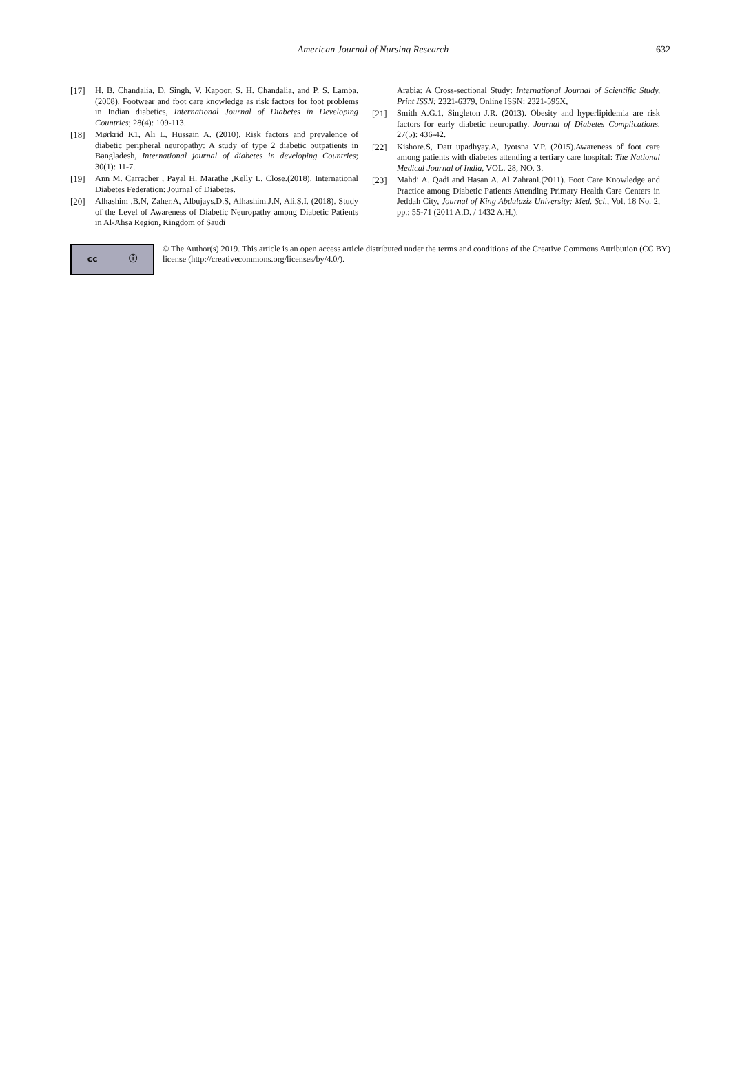American Journal of Nursing Research 632
[17] H. B. Chandalia, D. Singh, V. Kapoor, S. H. Chandalia, and P. S. Lamba. (2008). Footwear and foot care knowledge as risk factors for foot problems in Indian diabetics, International Journal of Diabetes in Developing Countries; 28(4): 109-113.
[18] Mørkrid K1, Ali L, Hussain A. (2010). Risk factors and prevalence of diabetic peripheral neuropathy: A study of type 2 diabetic outpatients in Bangladesh, International journal of diabetes in developing Countries; 30(1): 11-7.
[19] Ann M. Carracher , Payal H. Marathe ,Kelly L. Close.(2018). International Diabetes Federation: Journal of Diabetes.
[20] Alhashim .B.N, Zaher.A, Albujays.D.S, Alhashim.J.N, Ali.S.I. (2018). Study of the Level of Awareness of Diabetic Neuropathy among Diabetic Patients in Al-Ahsa Region, Kingdom of Saudi
Arabia: A Cross-sectional Study: International Journal of Scientific Study, Print ISSN: 2321-6379, Online ISSN: 2321-595X,
[21] Smith A.G.1, Singleton J.R. (2013). Obesity and hyperlipidemia are risk factors for early diabetic neuropathy. Journal of Diabetes Complications. 27(5): 436-42.
[22] Kishore.S, Datt upadhyay.A, Jyotsna V.P. (2015).Awareness of foot care among patients with diabetes attending a tertiary care hospital: The National Medical Journal of India, VOL. 28, NO. 3.
[23] Mahdi A. Qadi and Hasan A. Al Zahrani.(2011). Foot Care Knowledge and Practice among Diabetic Patients Attending Primary Health Care Centers in Jeddah City, Journal of King Abdulaziz University: Med. Sci., Vol. 18 No. 2, pp.: 55-71 (2011 A.D. / 1432 A.H.).
cc ⓘ
© The Author(s) 2019. This article is an open access article distributed under the terms and conditions of the Creative Commons Attribution (CC BY) license (http://creativecommons.org/licenses/by/4.0/).